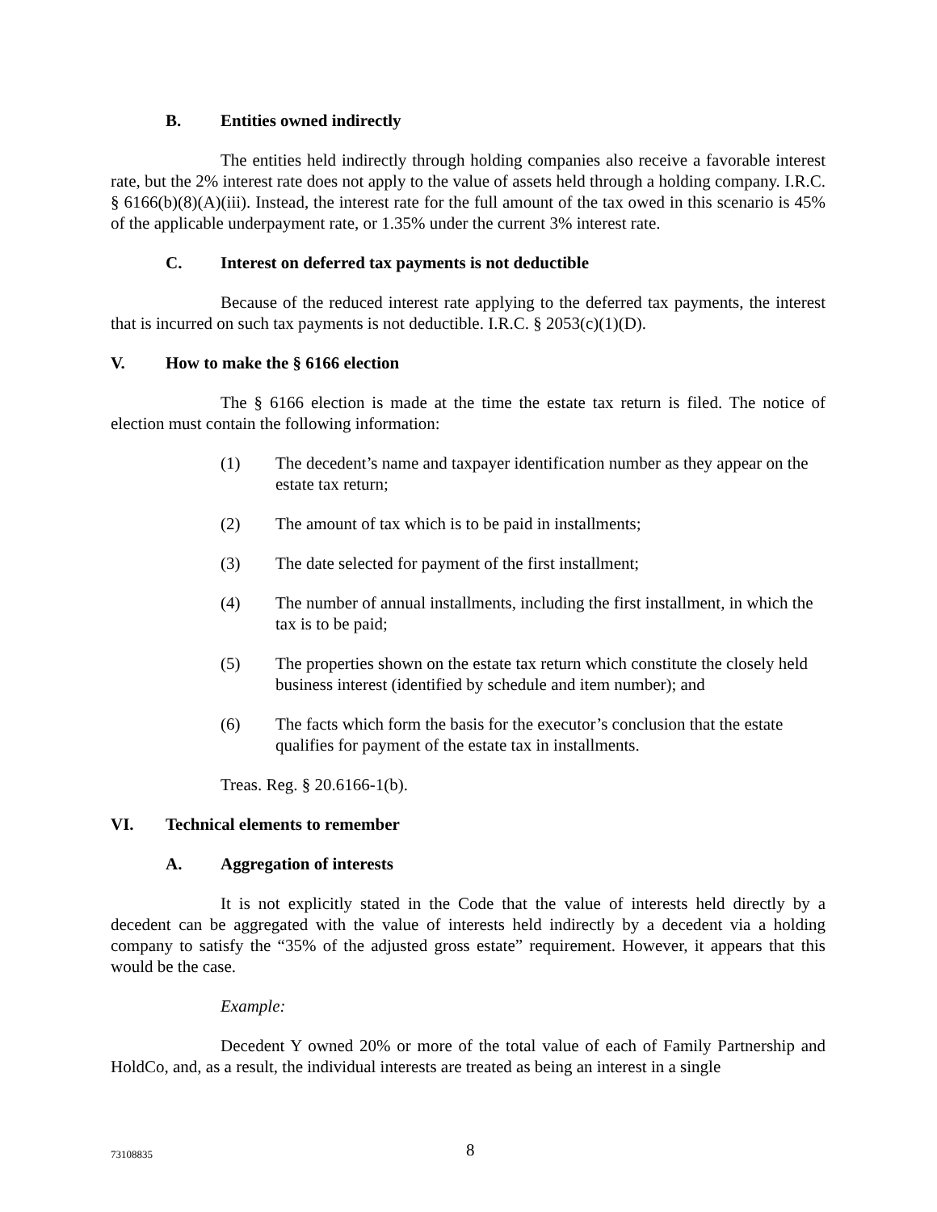B. Entities owned indirectly
The entities held indirectly through holding companies also receive a favorable interest rate, but the 2% interest rate does not apply to the value of assets held through a holding company. I.R.C. § 6166(b)(8)(A)(iii). Instead, the interest rate for the full amount of the tax owed in this scenario is 45% of the applicable underpayment rate, or 1.35% under the current 3% interest rate.
C. Interest on deferred tax payments is not deductible
Because of the reduced interest rate applying to the deferred tax payments, the interest that is incurred on such tax payments is not deductible. I.R.C. § 2053(c)(1)(D).
V. How to make the § 6166 election
The § 6166 election is made at the time the estate tax return is filed. The notice of election must contain the following information:
(1) The decedent’s name and taxpayer identification number as they appear on the estate tax return;
(2) The amount of tax which is to be paid in installments;
(3) The date selected for payment of the first installment;
(4) The number of annual installments, including the first installment, in which the tax is to be paid;
(5) The properties shown on the estate tax return which constitute the closely held business interest (identified by schedule and item number); and
(6) The facts which form the basis for the executor’s conclusion that the estate qualifies for payment of the estate tax in installments.
Treas. Reg. § 20.6166-1(b).
VI. Technical elements to remember
A. Aggregation of interests
It is not explicitly stated in the Code that the value of interests held directly by a decedent can be aggregated with the value of interests held indirectly by a decedent via a holding company to satisfy the “35% of the adjusted gross estate” requirement. However, it appears that this would be the case.
Example:
Decedent Y owned 20% or more of the total value of each of Family Partnership and HoldCo, and, as a result, the individual interests are treated as being an interest in a single
73108835 8